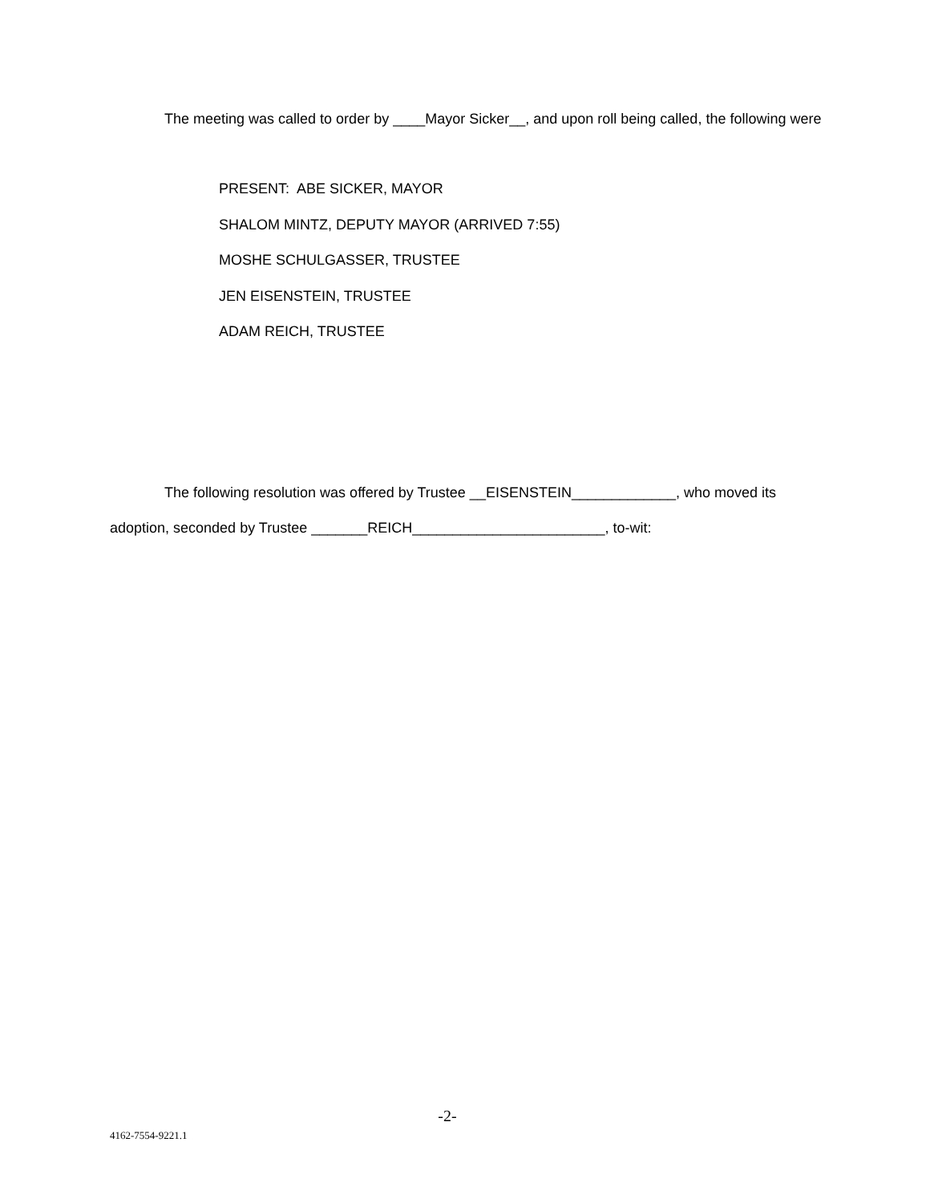The meeting was called to order by ____Mayor Sicker__, and upon roll being called, the following were
PRESENT: ABE SICKER, MAYOR
SHALOM MINTZ, DEPUTY MAYOR (ARRIVED 7:55)
MOSHE SCHULGASSER, TRUSTEE
JEN EISENSTEIN, TRUSTEE
ADAM REICH, TRUSTEE
The following resolution was offered by Trustee __EISENSTEIN_____________, who moved its adoption, seconded by Trustee _______REICH________________________, to-wit:
-2-
4162-7554-9221.1